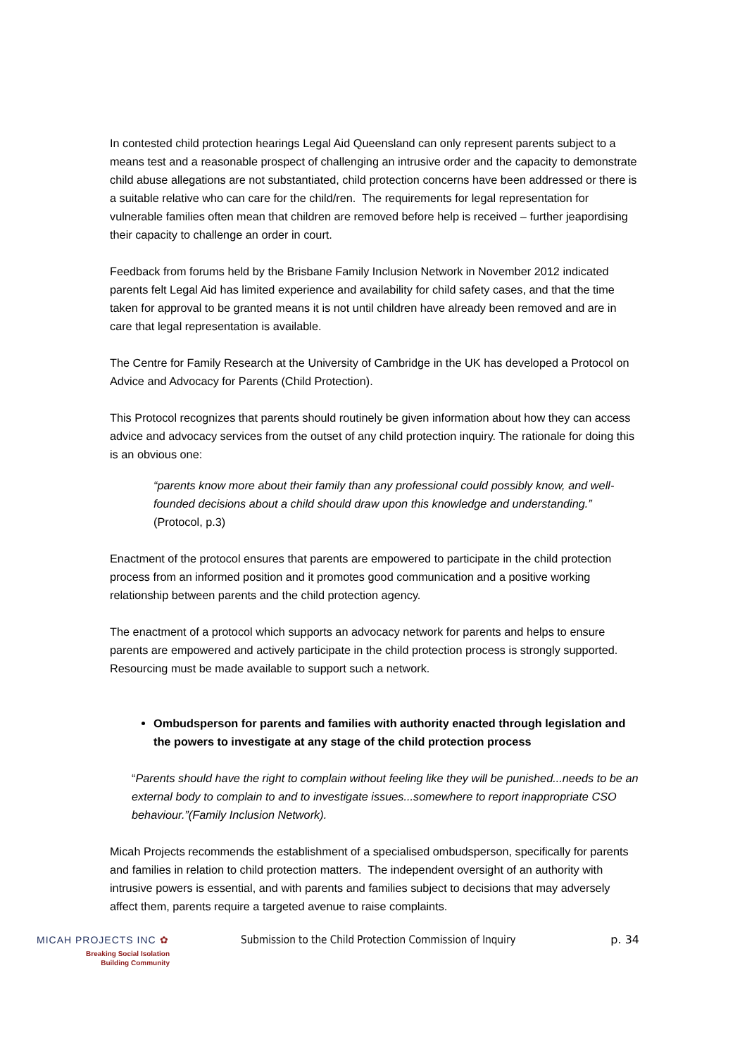In contested child protection hearings Legal Aid Queensland can only represent parents subject to a means test and a reasonable prospect of challenging an intrusive order and the capacity to demonstrate child abuse allegations are not substantiated, child protection concerns have been addressed or there is a suitable relative who can care for the child/ren. The requirements for legal representation for vulnerable families often mean that children are removed before help is received – further jeapordising their capacity to challenge an order in court.
Feedback from forums held by the Brisbane Family Inclusion Network in November 2012 indicated parents felt Legal Aid has limited experience and availability for child safety cases, and that the time taken for approval to be granted means it is not until children have already been removed and are in care that legal representation is available.
The Centre for Family Research at the University of Cambridge in the UK has developed a Protocol on Advice and Advocacy for Parents (Child Protection).
This Protocol recognizes that parents should routinely be given information about how they can access advice and advocacy services from the outset of any child protection inquiry. The rationale for doing this is an obvious one:
“parents know more about their family than any professional could possibly know, and well-founded decisions about a child should draw upon this knowledge and understanding.” (Protocol, p.3)
Enactment of the protocol ensures that parents are empowered to participate in the child protection process from an informed position and it promotes good communication and a positive working relationship between parents and the child protection agency.
The enactment of a protocol which supports an advocacy network for parents and helps to ensure parents are empowered and actively participate in the child protection process is strongly supported. Resourcing must be made available to support such a network.
Ombudsperson for parents and families with authority enacted through legislation and the powers to investigate at any stage of the child protection process
“Parents should have the right to complain without feeling like they will be punished...needs to be an external body to complain to and to investigate issues...somewhere to report inappropriate CSO behaviour.”(Family Inclusion Network).
Micah Projects recommends the establishment of a specialised ombudsperson, specifically for parents and families in relation to child protection matters. The independent oversight of an authority with intrusive powers is essential, and with parents and families subject to decisions that may adversely affect them, parents require a targeted avenue to raise complaints.
MICAH PROJECTS INC ✿
Breaking Social Isolation
Building Community
Submission to the Child Protection Commission of Inquiry
p. 34